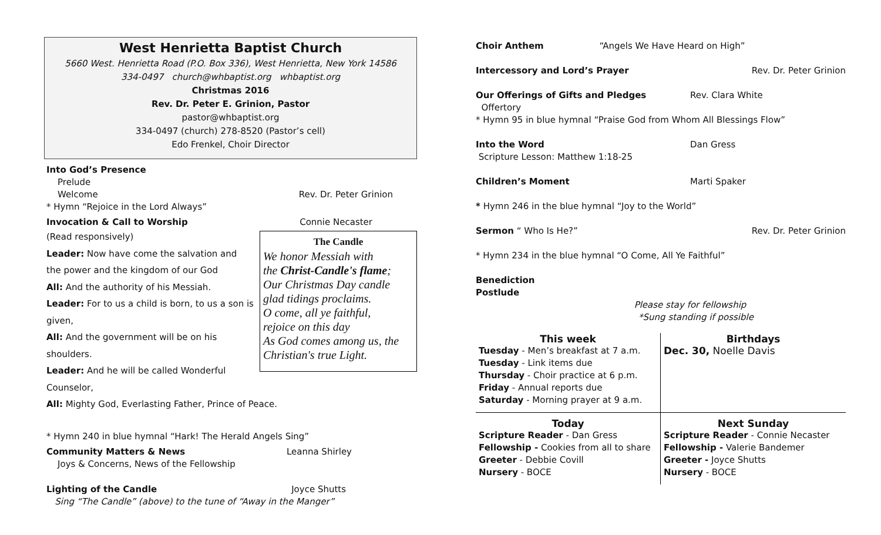West Henrietta Baptist Church
5660 West. Henrietta Road (P.O. Box 336), West Henrietta, New York 14586
334-0497 church@whbaptist.org whbaptist.org
Christmas 2016
Rev. Dr. Peter E. Grinion, Pastor
pastor@whbaptist.org
334-0497 (church) 278-8520 (Pastor’s cell)
Edo Frenkel, Choir Director
Into God’s Presence
Prelude
Welcome Rev. Dr. Peter Grinion
* Hymn “Rejoice in the Lord Always”
Invocation & Call to Worship Connie Necaster
The Candle
We honor Messiah with
the Christ-Candle's flame;
Our Christmas Day candle
glad tidings proclaims.
O come, all ye faithful,
rejoice on this day
As God comes among us, the Christian's true Light.
(Read responsively)
Leader: Now have come the salvation and the power and the kingdom of our God
All: And the authority of his Messiah.
Leader: For to us a child is born, to us a son is given,
All: And the government will be on his shoulders.
Leader: And he will be called Wonderful Counselor,
All: Mighty God, Everlasting Father, Prince of Peace.
* Hymn 240 in blue hymnal “Hark! The Herald Angels Sing”
Community Matters & News Leanna Shirley
Joys & Concerns, News of the Fellowship
Lighting of the Candle Joyce Shutts
Sing “The Candle” (above) to the tune of “Away in the Manger”
Choir Anthem “Angels We Have Heard on High”
Intercessory and Lord’s Prayer Rev. Dr. Peter Grinion
Our Offerings of Gifts and Pledges Rev. Clara White
Offertory
* Hymn 95 in blue hymnal “Praise God from Whom All Blessings Flow”
Into the Word Dan Gress
Scripture Lesson: Matthew 1:18-25
Children’s Moment Marti Spaker
* Hymn 246 in the blue hymnal “Joy to the World”
Sermon “ Who Is He?” Rev. Dr. Peter Grinion
* Hymn 234 in the blue hymnal “O Come, All Ye Faithful”
Benediction
Postlude
Please stay for fellowship
*Sung standing if possible
This week
Tuesday - Men’s breakfast at 7 a.m.
Tuesday - Link items due
Thursday - Choir practice at 6 p.m.
Friday - Annual reports due
Saturday - Morning prayer at 9 a.m.
Birthdays
Dec. 30, Noelle Davis
Today
Scripture Reader - Dan Gress
Fellowship - Cookies from all to share
Greeter - Debbie Covill
Nursery - BOCE
Next Sunday
Scripture Reader - Connie Necaster
Fellowship - Valerie Bandemer
Greeter - Joyce Shutts
Nursery - BOCE